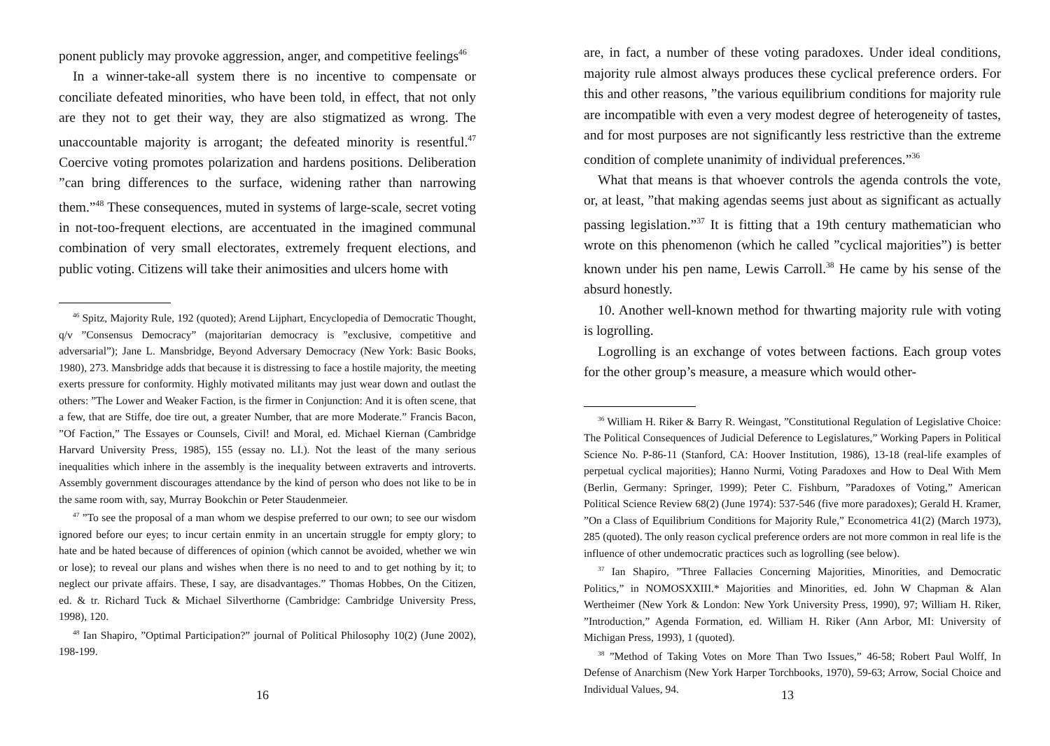ponent publicly may provoke aggression, anger, and competitive feelings<sup>46</sup>
In a winner-take-all system there is no incentive to compensate or conciliate defeated minorities, who have been told, in effect, that not only are they not to get their way, they are also stigmatized as wrong. The unaccountable majority is arrogant; the defeated minority is resentful.<sup>47</sup> Coercive voting promotes polarization and hardens positions. Deliberation ”can bring differences to the surface, widening rather than narrowing them.”<sup>48</sup> These consequences, muted in systems of large-scale, secret voting in not-too-frequent elections, are accentuated in the imagined communal combination of very small electorates, extremely frequent elections, and public voting. Citizens will take their animosities and ulcers home with
<sup>46</sup> Spitz, Majority Rule, 192 (quoted); Arend Lijphart, Encyclopedia of Democratic Thought, q/v ”Consensus Democracy” (majoritarian democracy is ”exclusive, competitive and adversarial”); Jane L. Mansbridge, Beyond Adversary Democracy (New York: Basic Books, 1980), 273. Mansbridge adds that because it is distressing to face a hostile majority, the meeting exerts pressure for conformity. Highly motivated militants may just wear down and outlast the others: ”The Lower and Weaker Faction, is the firmer in Conjunction: And it is often scene, that a few, that are Stiffe, doe tire out, a greater Number, that are more Moderate.” Francis Bacon, ”Of Faction,” The Essayes or Counsels, Civil! and Moral, ed. Michael Kiernan (Cambridge Harvard University Press, 1985), 155 (essay no. LI.). Not the least of the many serious inequalities which inhere in the assembly is the inequality between extraverts and introverts. Assembly government discourages attendance by the kind of person who does not like to be in the same room with, say, Murray Bookchin or Peter Staudenmeier.
<sup>47</sup> ”To see the proposal of a man whom we despise preferred to our own; to see our wisdom ignored before our eyes; to incur certain enmity in an uncertain struggle for empty glory; to hate and be hated because of differences of opinion (which cannot be avoided, whether we win or lose); to reveal our plans and wishes when there is no need to and to get nothing by it; to neglect our private affairs. These, I say, are disadvantages.” Thomas Hobbes, On the Citizen, ed. & tr. Richard Tuck & Michael Silverthorne (Cambridge: Cambridge University Press, 1998), 120.
<sup>48</sup> Ian Shapiro, ”Optimal Participation?” journal of Political Philosophy 10(2) (June 2002), 198-199.
16
are, in fact, a number of these voting paradoxes. Under ideal conditions, majority rule almost always produces these cyclical preference orders. For this and other reasons, ”the various equilibrium conditions for majority rule are incompatible with even a very modest degree of heterogeneity of tastes, and for most purposes are not significantly less restrictive than the extreme condition of complete unanimity of individual preferences.”<sup>36</sup>
What that means is that whoever controls the agenda controls the vote, or, at least, ”that making agendas seems just about as significant as actually passing legislation.”<sup>37</sup> It is fitting that a 19th century mathematician who wrote on this phenomenon (which he called ”cyclical majorities”) is better known under his pen name, Lewis Carroll.<sup>38</sup> He came by his sense of the absurd honestly.
10. Another well-known method for thwarting majority rule with voting is logrolling.
Logrolling is an exchange of votes between factions. Each group votes for the other group’s measure, a measure which would other-
<sup>36</sup> William H. Riker & Barry R. Weingast, ”Constitutional Regulation of Legislative Choice: The Political Consequences of Judicial Deference to Legislatures,” Working Papers in Political Science No. P-86-11 (Stanford, CA: Hoover Institution, 1986), 13-18 (real-life examples of perpetual cyclical majorities); Hanno Nurmi, Voting Paradoxes and How to Deal With Mem (Berlin, Germany: Springer, 1999); Peter C. Fishburn, ”Paradoxes of Voting,” American Political Science Review 68(2) (June 1974): 537-546 (five more paradoxes); Gerald H. Kramer, ”On a Class of Equilibrium Conditions for Majority Rule,” Econometrica 41(2) (March 1973), 285 (quoted). The only reason cyclical preference orders are not more common in real life is the influence of other undemocratic practices such as logrolling (see below).
<sup>37</sup> Ian Shapiro, ”Three Fallacies Concerning Majorities, Minorities, and Democratic Politics,” in NOMOSXXIII.* Majorities and Minorities, ed. John W Chapman & Alan Wertheimer (New York & London: New York University Press, 1990), 97; William H. Riker, ”Introduction,” Agenda Formation, ed. William H. Riker (Ann Arbor, MI: University of Michigan Press, 1993), 1 (quoted).
<sup>38</sup> ”Method of Taking Votes on More Than Two Issues,” 46-58; Robert Paul Wolff, In Defense of Anarchism (New York Harper Torchbooks, 1970), 59-63; Arrow, Social Choice and Individual Values, 94.
13